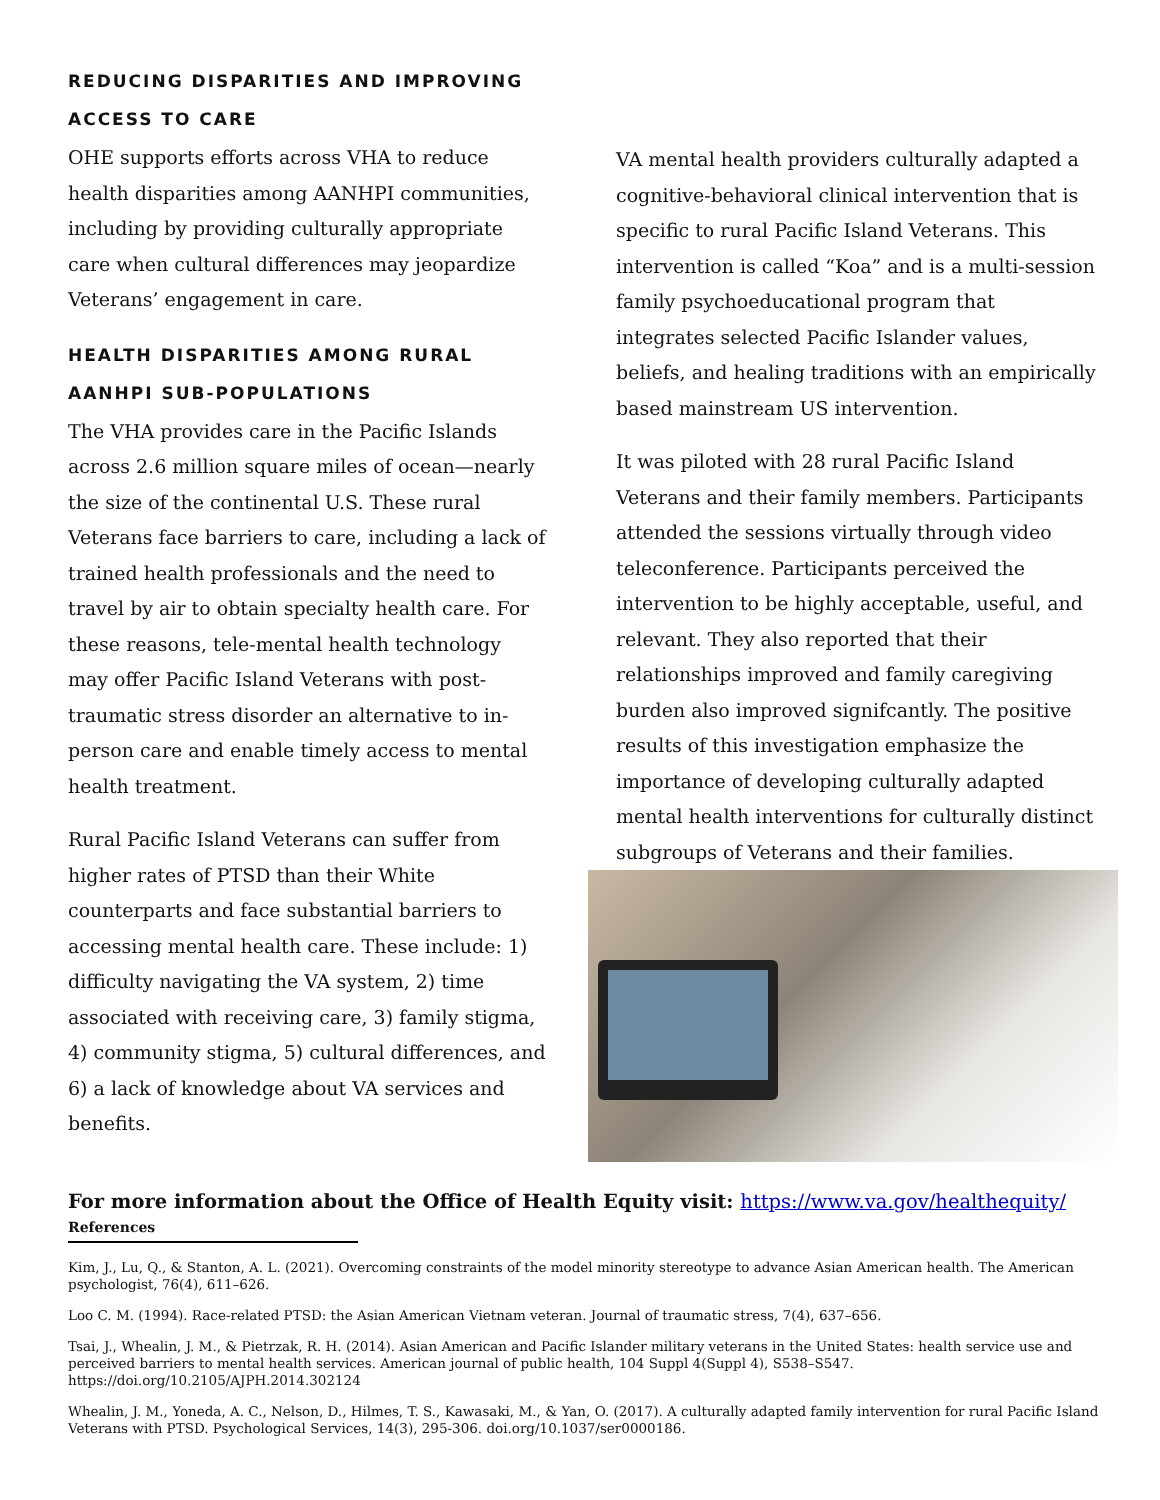REDUCING DISPARITIES AND IMPROVING ACCESS TO CARE
OHE supports efforts across VHA to reduce health disparities among AANHPI communities, including by providing culturally appropriate care when cultural differences may jeopardize Veterans’ engagement in care.
HEALTH DISPARITIES AMONG RURAL AANHPI SUB-POPULATIONS
The VHA provides care in the Pacific Islands across 2.6 million square miles of ocean—nearly the size of the continental U.S. These rural Veterans face barriers to care, including a lack of trained health professionals and the need to travel by air to obtain specialty health care. For these reasons, tele-mental health technology may offer Pacific Island Veterans with post-traumatic stress disorder an alternative to in-person care and enable timely access to mental health treatment.
Rural Pacific Island Veterans can suffer from higher rates of PTSD than their White counterparts and face substantial barriers to accessing mental health care. These include: 1) difficulty navigating the VA system, 2) time associated with receiving care, 3) family stigma, 4) community stigma, 5) cultural differences, and 6) a lack of knowledge about VA services and benefits.
VA mental health providers culturally adapted a cognitive-behavioral clinical intervention that is specific to rural Pacific Island Veterans. This intervention is called “Koa” and is a multi-session family psychoeducational program that integrates selected Pacific Islander values, beliefs, and healing traditions with an empirically based mainstream US intervention.
It was piloted with 28 rural Pacific Island Veterans and their family members. Participants attended the sessions virtually through video teleconference. Participants perceived the intervention to be highly acceptable, useful, and relevant. They also reported that their relationships improved and family caregiving burden also improved signifcantly. The positive results of this investigation emphasize the importance of developing culturally adapted mental health interventions for culturally distinct subgroups of Veterans and their families.
For more information about the Office of Health Equity visit: https://www.va.gov/healthequity/
References
Kim, J., Lu, Q., & Stanton, A. L. (2021). Overcoming constraints of the model minority stereotype to advance Asian American health. The American psychologist, 76(4), 611–626.
Loo C. M. (1994). Race-related PTSD: the Asian American Vietnam veteran. Journal of traumatic stress, 7(4), 637–656.
Tsai, J., Whealin, J. M., & Pietrzak, R. H. (2014). Asian American and Pacific Islander military veterans in the United States: health service use and perceived barriers to mental health services. American journal of public health, 104 Suppl 4(Suppl 4), S538–S547. https://doi.org/10.2105/AJPH.2014.302124
Whealin, J. M., Yoneda, A. C., Nelson, D., Hilmes, T. S., Kawasaki, M., & Yan, O. (2017). A culturally adapted family intervention for rural Pacific Island Veterans with PTSD. Psychological Services, 14(3), 295-306. doi.org/10.1037/ser0000186.